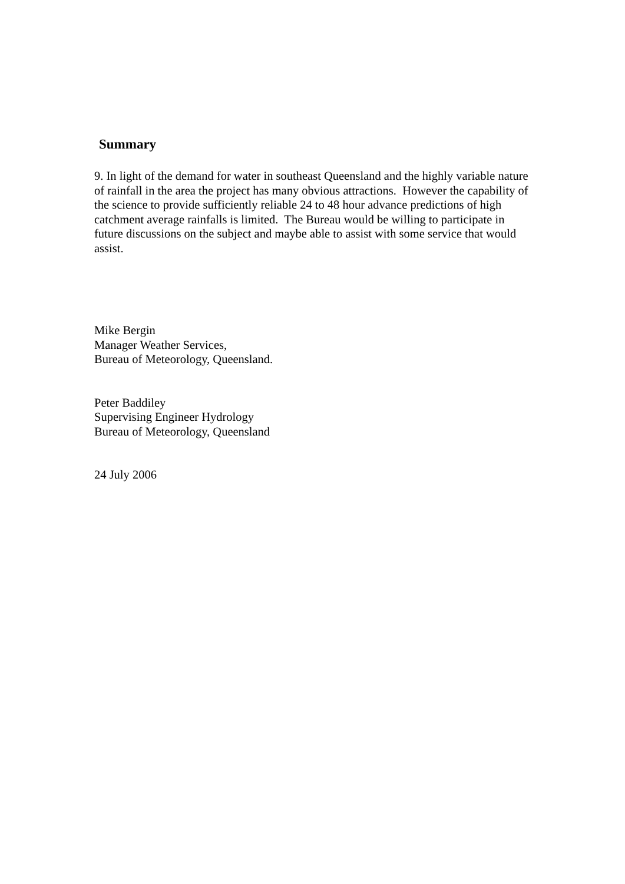Summary
9. In light of the demand for water in southeast Queensland and the highly variable nature of rainfall in the area the project has many obvious attractions. However the capability of the science to provide sufficiently reliable 24 to 48 hour advance predictions of high catchment average rainfalls is limited. The Bureau would be willing to participate in future discussions on the subject and maybe able to assist with some service that would assist.
Mike Bergin
Manager Weather Services,
Bureau of Meteorology, Queensland.
Peter Baddiley
Supervising Engineer Hydrology
Bureau of Meteorology, Queensland
24 July 2006